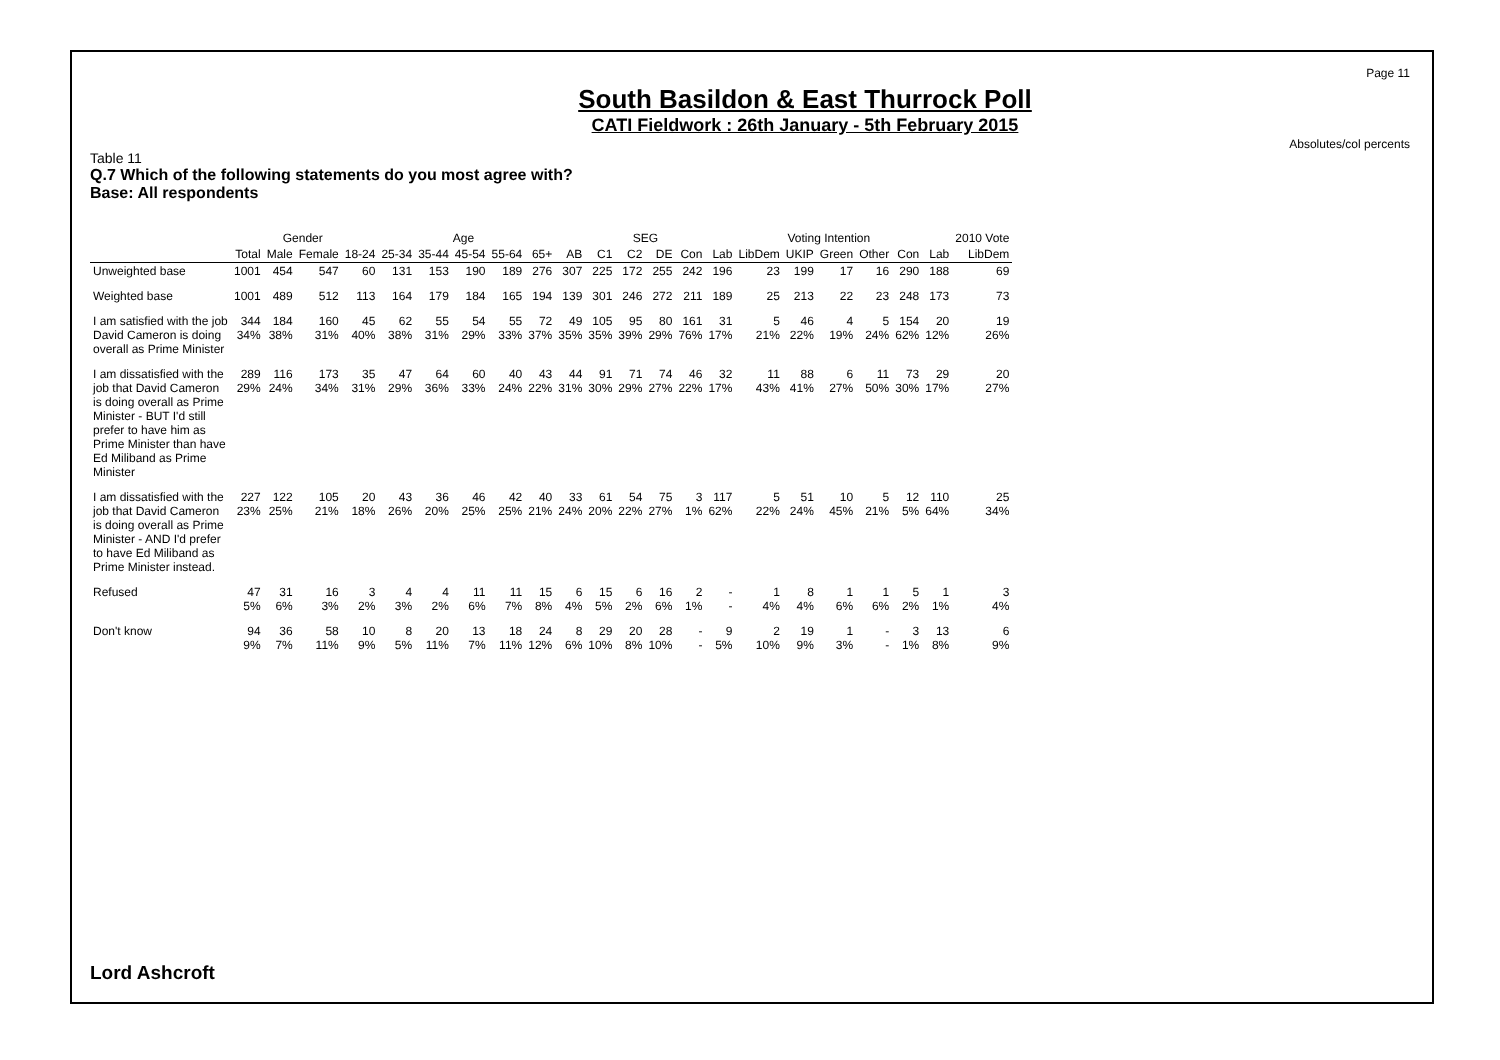Page 11
Absolutes/col percents
South Basildon & East Thurrock Poll
CATI Fieldwork : 26th January - 5th February 2015
Table 11
Q.7 Which of the following statements do you most agree with?
Base: All respondents
| | | Gender | | Age | | | | | | | SEG | | | | Voting Intention | | | | | | | 2010 Vote |
| --- | --- | --- | --- | --- | --- | --- | --- | --- | --- | --- | --- | --- | --- | --- | --- | --- | --- | --- | --- | --- | --- | --- |
| | Total | Male | Female | 18-24 | 25-34 | 35-44 | 45-54 | 55-64 | 65+ | AB | C1 | C2 | DE | Con | Lab | LibDem | UKIP | Green | Other | Con | Lab | LibDem |
| Unweighted base | 1001 | 454 | 547 | 60 | 131 | 153 | 190 | 189 | 276 | 307 | 225 | 172 | 255 | 242 | 196 | 23 | 199 | 17 | 16 | 290 | 188 | 69 |
| Weighted base | 1001 | 489 | 512 | 113 | 164 | 179 | 184 | 165 | 194 | 139 | 301 | 246 | 272 | 211 | 189 | 25 | 213 | 22 | 23 | 248 | 173 | 73 |
| I am satisfied with the job David Cameron is doing overall as Prime Minister | 344 34% | 184 38% | 160 31% | 45 40% | 62 38% | 55 31% | 54 29% | 55 33% | 72 37% | 49 35% | 105 35% | 95 39% | 80 29% | 161 76% | 31 17% | 5 21% | 46 22% | 4 19% | 5 24% | 154 62% | 20 12% | 19 26% |
| I am dissatisfied with the job that David Cameron is doing overall as Prime Minister - BUT I'd still prefer to have him as Prime Minister than have Ed Miliband as Prime Minister | 289 29% | 116 24% | 173 34% | 35 31% | 47 29% | 64 36% | 60 33% | 40 24% | 43 22% | 44 31% | 91 30% | 71 29% | 74 27% | 46 22% | 32 17% | 11 43% | 88 41% | 6 27% | 11 50% | 73 30% | 29 17% | 20 27% |
| I am dissatisfied with the job that David Cameron is doing overall as Prime Minister - AND I'd prefer to have Ed Miliband as Prime Minister instead. | 227 23% | 122 25% | 105 21% | 20 18% | 43 26% | 36 20% | 46 25% | 42 25% | 40 21% | 33 24% | 61 20% | 54 22% | 75 27% | 3 1% | 117 62% | 5 22% | 51 24% | 10 45% | 5 21% | 12 5% | 110 64% | 25 34% |
| Refused | 47 5% | 31 6% | 16 3% | 3 2% | 4 3% | 4 2% | 11 6% | 11 7% | 15 8% | 6 4% | 15 5% | 6 2% | 16 6% | 2 1% | - - | 1 4% | 8 4% | 1 6% | 1 6% | 5 2% | 1 1% | 3 4% |
| Don't know | 94 9% | 36 7% | 58 11% | 10 9% | 8 5% | 20 11% | 13 7% | 18 11% | 24 12% | 8 6% | 29 10% | 20 8% | 28 10% | - - | 9 5% | 2 10% | 19 9% | 1 3% | - - | 3 1% | 13 8% | 6 9% |
Lord Ashcroft